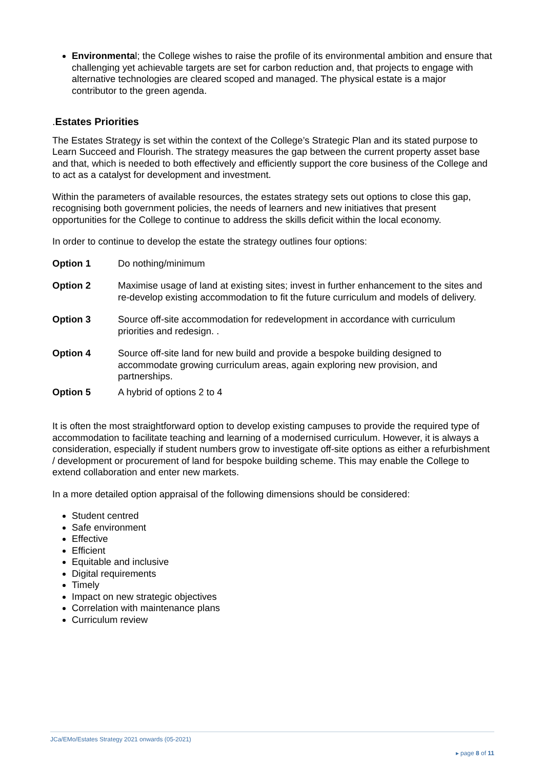Environmental; the College wishes to raise the profile of its environmental ambition and ensure that challenging yet achievable targets are set for carbon reduction and, that projects to engage with alternative technologies are cleared scoped and managed. The physical estate is a major contributor to the green agenda.
. Estates Priorities
The Estates Strategy is set within the context of the College’s Strategic Plan and its stated purpose to Learn Succeed and Flourish. The strategy measures the gap between the current property asset base and that, which is needed to both effectively and efficiently support the core business of the College and to act as a catalyst for development and investment.
Within the parameters of available resources, the estates strategy sets out options to close this gap, recognising both government policies, the needs of learners and new initiatives that present opportunities for the College to continue to address the skills deficit within the local economy.
In order to continue to develop the estate the strategy outlines four options:
Option 1 Do nothing/minimum
Option 2 Maximise usage of land at existing sites; invest in further enhancement to the sites and re-develop existing accommodation to fit the future curriculum and models of delivery.
Option 3 Source off-site accommodation for redevelopment in accordance with curriculum priorities and redesign. .
Option 4 Source off-site land for new build and provide a bespoke building designed to accommodate growing curriculum areas, again exploring new provision, and partnerships.
Option 5 A hybrid of options 2 to 4
It is often the most straightforward option to develop existing campuses to provide the required type of accommodation to facilitate teaching and learning of a modernised curriculum. However, it is always a consideration, especially if student numbers grow to investigate off-site options as either a refurbishment / development or procurement of land for bespoke building scheme. This may enable the College to extend collaboration and enter new markets.
In a more detailed option appraisal of the following dimensions should be considered:
Student centred
Safe environment
Effective
Efficient
Equitable and inclusive
Digital requirements
Timely
Impact on new strategic objectives
Correlation with maintenance plans
Curriculum review
JCa/EMo/Estates Strategy 2021 onwards (05-2021)
▸ page 8 of 11